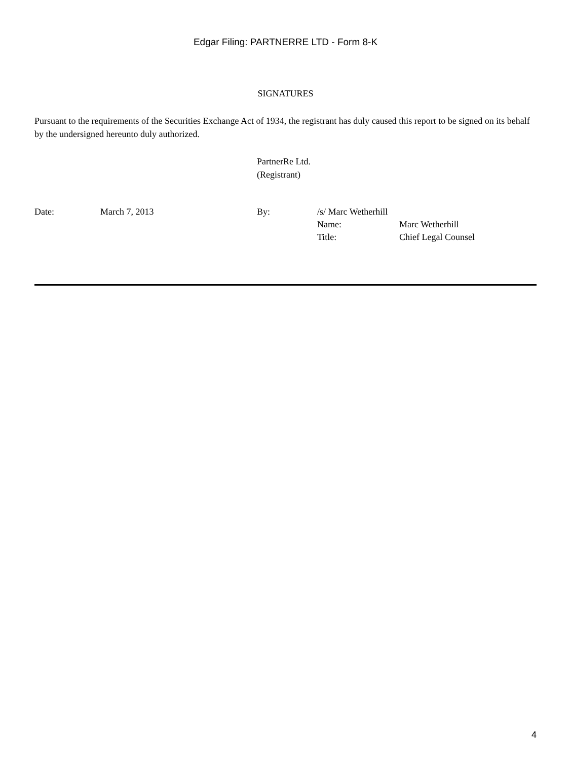Edgar Filing: PARTNERRE LTD - Form 8-K
SIGNATURES
Pursuant to the requirements of the Securities Exchange Act of 1934, the registrant has duly caused this report to be signed on its behalf by the undersigned hereunto duly authorized.
PartnerRe Ltd.
(Registrant)
| Date: | March 7, 2013 | By: | /s/ Marc Wetherhill | |
| | | | Name: | Marc Wetherhill |
| | | | Title: | Chief Legal Counsel |
4